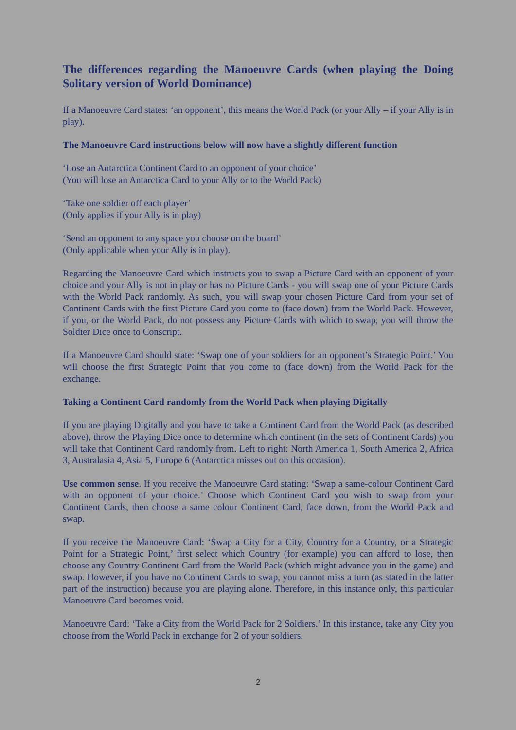The differences regarding the Manoeuvre Cards (when playing the Doing Solitary version of World Dominance)
If a Manoeuvre Card states: ‘an opponent’, this means the World Pack (or your Ally – if your Ally is in play).
The Manoeuvre Card instructions below will now have a slightly different function
‘Lose an Antarctica Continent Card to an opponent of your choice’
(You will lose an Antarctica Card to your Ally or to the World Pack)
‘Take one soldier off each player’
(Only applies if your Ally is in play)
‘Send an opponent to any space you choose on the board’
(Only applicable when your Ally is in play).
Regarding the Manoeuvre Card which instructs you to swap a Picture Card with an opponent of your choice and your Ally is not in play or has no Picture Cards - you will swap one of your Picture Cards with the World Pack randomly. As such, you will swap your chosen Picture Card from your set of Continent Cards with the first Picture Card you come to (face down) from the World Pack. However, if you, or the World Pack, do not possess any Picture Cards with which to swap, you will throw the Soldier Dice once to Conscript.
If a Manoeuvre Card should state: ‘Swap one of your soldiers for an opponent’s Strategic Point.’ You will choose the first Strategic Point that you come to (face down) from the World Pack for the exchange.
Taking a Continent Card randomly from the World Pack when playing Digitally
If you are playing Digitally and you have to take a Continent Card from the World Pack (as described above), throw the Playing Dice once to determine which continent (in the sets of Continent Cards) you will take that Continent Card randomly from. Left to right: North America 1, South America 2, Africa 3, Australasia 4, Asia 5, Europe 6 (Antarctica misses out on this occasion).
Use common sense. If you receive the Manoeuvre Card stating: ‘Swap a same-colour Continent Card with an opponent of your choice.’ Choose which Continent Card you wish to swap from your Continent Cards, then choose a same colour Continent Card, face down, from the World Pack and swap.
If you receive the Manoeuvre Card: ‘Swap a City for a City, Country for a Country, or a Strategic Point for a Strategic Point,’ first select which Country (for example) you can afford to lose, then choose any Country Continent Card from the World Pack (which might advance you in the game) and swap. However, if you have no Continent Cards to swap, you cannot miss a turn (as stated in the latter part of the instruction) because you are playing alone. Therefore, in this instance only, this particular Manoeuvre Card becomes void.
Manoeuvre Card: ‘Take a City from the World Pack for 2 Soldiers.’ In this instance, take any City you choose from the World Pack in exchange for 2 of your soldiers.
2